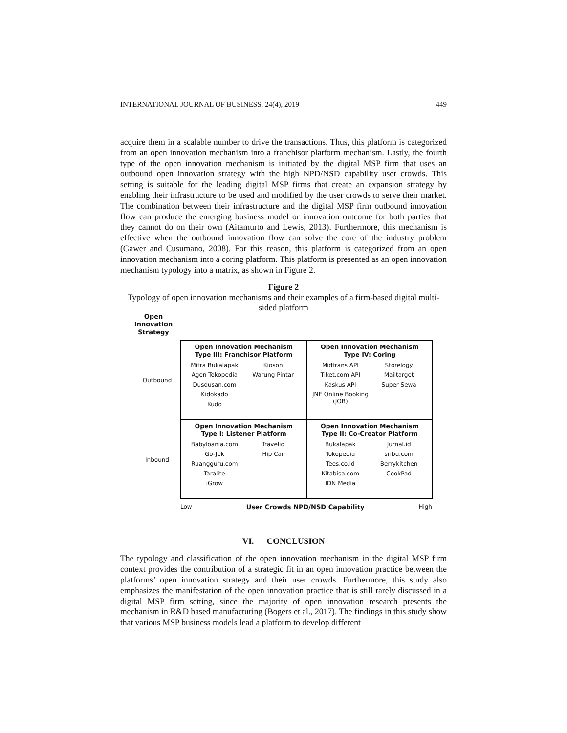INTERNATIONAL JOURNAL OF BUSINESS, 24(4), 2019 449
acquire them in a scalable number to drive the transactions. Thus, this platform is categorized from an open innovation mechanism into a franchisor platform mechanism. Lastly, the fourth type of the open innovation mechanism is initiated by the digital MSP firm that uses an outbound open innovation strategy with the high NPD/NSD capability user crowds. This setting is suitable for the leading digital MSP firms that create an expansion strategy by enabling their infrastructure to be used and modified by the user crowds to serve their market. The combination between their infrastructure and the digital MSP firm outbound innovation flow can produce the emerging business model or innovation outcome for both parties that they cannot do on their own (Aitamurto and Lewis, 2013). Furthermore, this mechanism is effective when the outbound innovation flow can solve the core of the industry problem (Gawer and Cusumano, 2008). For this reason, this platform is categorized from an open innovation mechanism into a coring platform. This platform is presented as an open innovation mechanism typology into a matrix, as shown in Figure 2.
Figure 2
Typology of open innovation mechanisms and their examples of a firm-based digital multi-sided platform
Open Innovation Strategy
Outbound
Inbound
Open Innovation Mechanism
Type III: Franchisor Platform
Mitra Bukalapak Kioson Agen Tokopedia Warung Pintar Dusdusan.com Kidokado Kudo
Open Innovation Mechanism
Type IV: Coring
Midtrans API Storelogy Tiket.com API Mailtarget Kaskus API Super Sewa JNE Online Booking (JOB)
Open Innovation Mechanism
Type I: Listener Platform
Babyloania.com Travelio Go-Jek Hip Car Ruangguru.com Taralite iGrow
Open Innovation Mechanism
Type II: Co-Creator Platform
Bukalapak Jurnal.id Tokopedia sribu.com Tees.co.id Berrykitchen Kitabisa.com CookPad IDN Media
Low User Crowds NPD/NSD Capability High
VI. CONCLUSION
The typology and classification of the open innovation mechanism in the digital MSP firm context provides the contribution of a strategic fit in an open innovation practice between the platforms’ open innovation strategy and their user crowds. Furthermore, this study also emphasizes the manifestation of the open innovation practice that is still rarely discussed in a digital MSP firm setting, since the majority of open innovation research presents the mechanism in R&D based manufacturing (Bogers et al., 2017). The findings in this study show that various MSP business models lead a platform to develop different